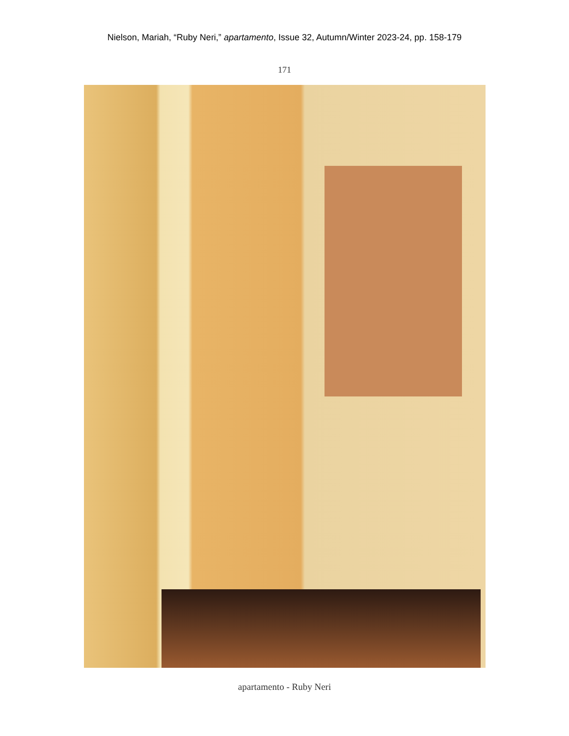Nielson, Mariah, “Ruby Neri,” apartamento, Issue 32, Autumn/Winter 2023-24, pp. 158-179
171
apartamento - Ruby Neri